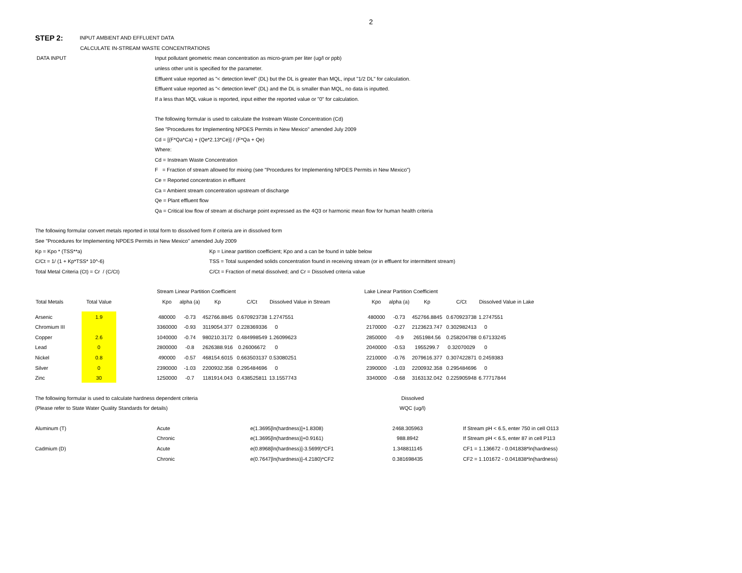2
STEP 2: INPUT AMBIENT AND EFFLUENT DATA
CALCULATE IN-STREAM WASTE CONCENTRATIONS
DATA INPUT Input pollutant geometric mean concentration as micro-gram per liter (ug/l or ppb)
unless other unit is specified for the parameter.
Effluent value reported as "< detection level" (DL) but the DL is greater than MQL, input "1/2 DL" for calculation.
Effluent value reported as "< detection level" (DL) and the DL is smaller than MQL, no data is inputted.
If a less than MQL vakue is reported, input either the reported value or "0" for calculation.
The following formular is used to calculate the Instream Waste Concentration (Cd)
See "Procedures for Implementing NPDES Permits in New Mexico" amended July 2009
Cd = [(F*Qa*Ca) + (Qe*2.13*Ce)] / (F*Qa + Qe)
Where:
Cd = Instream Waste Concentration
F = Fraction of stream allowed for mixing (see "Procedures for Implementing NPDES Permits in New Mexico")
Ce = Reported concentration in effluent
Ca = Ambient stream concentration upstream of discharge
Qe = Plant effluent flow
Qa = Critical low flow of stream at discharge point expressed as the 4Q3 or harmonic mean flow for human health criteria
The following formular convert metals reported in total form to dissolved form if criteria are in dissolved form
See "Procedures for Implementing NPDES Permits in New Mexico" amended July 2009
Kp = Kpo * (TSS**a) Kp = Linear partition coefficient; Kpo and a can be found in table below
C/Ct = 1/ (1 + Kp*TSS* 10^-6) TSS = Total suspended solids concentration found in receiving stream (or in effluent for intermittent stream)
Total Metal Criteria (Ct) = Cr / (C/Ct) C/Ct = Fraction of metal dissolved; and Cr = Dissolved criteria value
| | | | Stream Linear Partition Coefficient | | | | | | Lake Linear Partition Coefficient | | | | |
| Total Metals | Total Value | | Kpo | alpha (a) | Kp | C/Ct | Dissolved Value in Stream | | Kpo | alpha (a) | Kp | C/Ct | Dissolved Value in Lake |
| Arsenic | 1.9 | | 480000 | -0.73 | 452766.8845 | 0.670923738 | 1.2747551 | | 480000 | -0.73 | 452766.8845 | 0.670923738 | 1.2747551 |
| Chromium III | | | 3360000 | -0.93 | 3119054.377 | 0.228369336 | 0 | | 2170000 | -0.27 | 2123623.747 | 0.302982413 | 0 |
| Copper | 2.6 | | 1040000 | -0.74 | 980210.3172 | 0.484998549 | 1.26099623 | | 2850000 | -0.9 | 2651984.56 | 0.258204788 | 0.67133245 |
| Lead | 0 | | 2800000 | -0.8 | 2626388.916 | 0.26006672 | 0 | | 2040000 | -0.53 | 1955299.7 | 0.32070029 | 0 |
| Nickel | 0.8 | | 490000 | -0.57 | 468154.6015 | 0.663503137 | 0.53080251 | | 2210000 | -0.76 | 2079616.377 | 0.307422871 | 0.2459383 |
| Silver | 0 | | 2390000 | -1.03 | 2200932.358 | 0.295484696 | 0 | | 2390000 | -1.03 | 2200932.358 | 0.295484696 | 0 |
| Zinc | 30 | | 1250000 | -0.7 | 1181914.043 | 0.438525811 | 13.1557743 | | 3340000 | -0.68 | 3163132.042 | 0.225905948 | 6.77717844 |
| The following formular is used to calculate hardness dependent criteria | Dissolved |
| (Please refer to State Water Quality Standards for details) | WQC (ug/l) |
| Aluminum (T) | Acute | e(1.3695[ln(hardness)]+1.8308) | 2468.305963 | | If Stream pH < 6.5, enter 750 in cell O113 |
| | Chronic | e(1.3695[ln(hardness)]+0.9161) | 988.8942 | | If Stream pH < 6.5, enter 87 in cell P113 |
| Cadmium (D) | Acute | e(0.8968[ln(hardness)]-3.5699)*CF1 | 1.348811145 | | CF1 = 1.136672 - 0.041838*ln(hardness) |
| | Chronic | e(0.7647[ln(hardness)]-4.2180)*CF2 | 0.381698435 | | CF2 = 1.101672 - 0.041838*ln(hardness) |